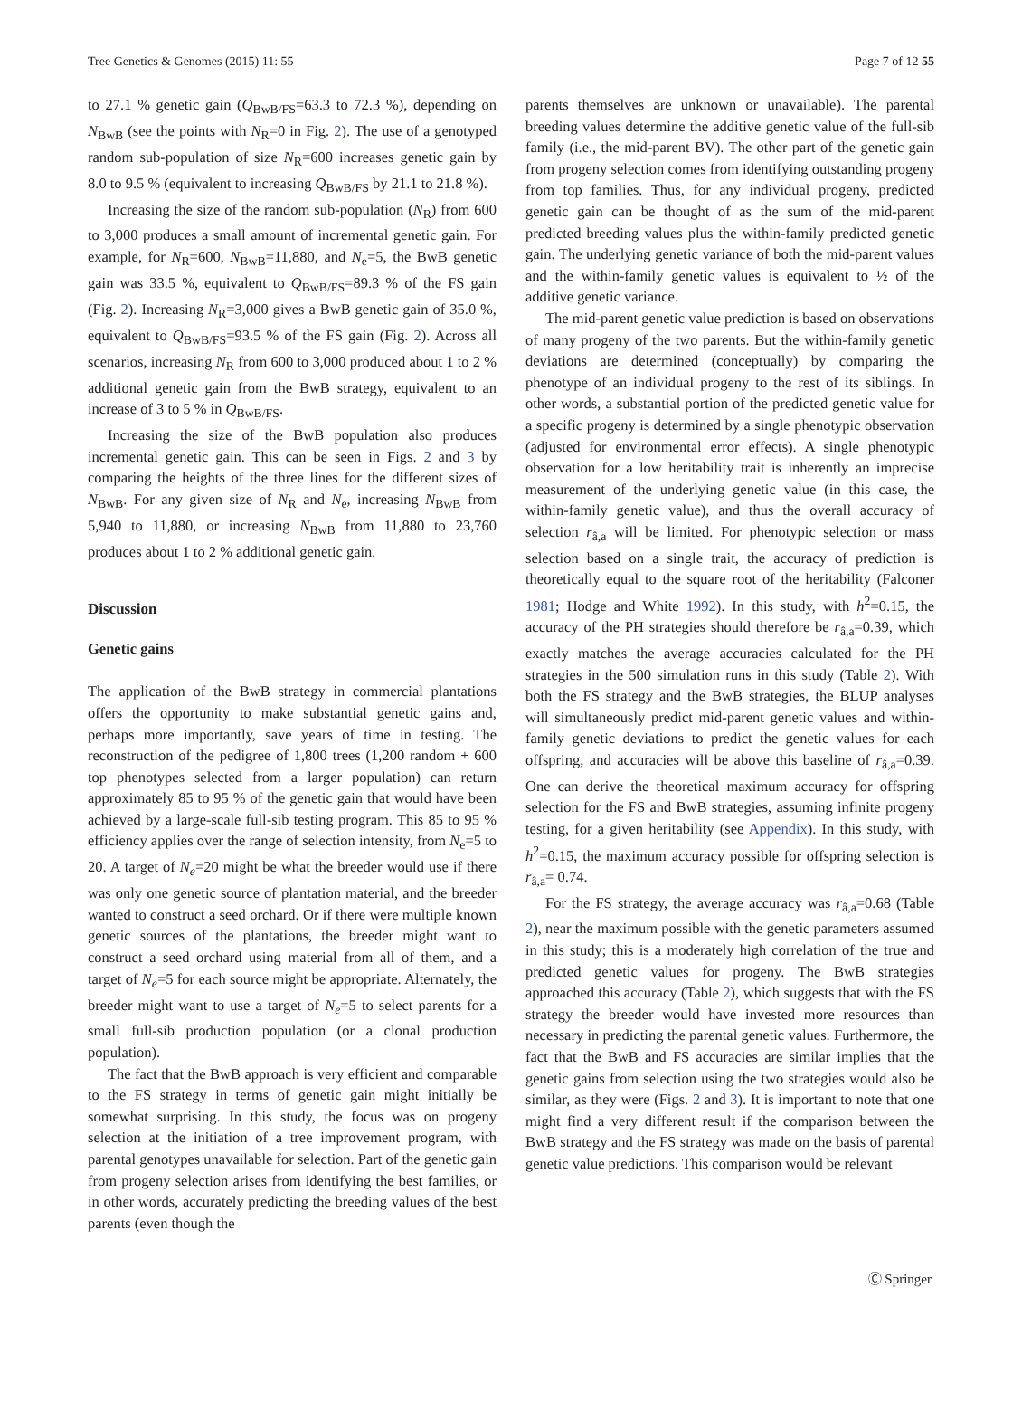Tree Genetics & Genomes (2015) 11: 55 Page 7 of 12 55
to 27.1 % genetic gain (Q<sub>BwB/FS</sub>=63.3 to 72.3 %), depending on N<sub>BwB</sub> (see the points with N<sub>R</sub>=0 in Fig. 2). The use of a genotyped random sub-population of size N<sub>R</sub>=600 increases genetic gain by 8.0 to 9.5 % (equivalent to increasing Q<sub>BwB/FS</sub> by 21.1 to 21.8 %).
Increasing the size of the random sub-population (N<sub>R</sub>) from 600 to 3,000 produces a small amount of incremental genetic gain. For example, for N<sub>R</sub>=600, N<sub>BwB</sub>=11,880, and N<sub>e</sub>=5, the BwB genetic gain was 33.5 %, equivalent to Q<sub>BwB/FS</sub>=89.3 % of the FS gain (Fig. 2). Increasing N<sub>R</sub>=3,000 gives a BwB genetic gain of 35.0 %, equivalent to Q<sub>BwB/FS</sub>=93.5 % of the FS gain (Fig. 2). Across all scenarios, increasing N<sub>R</sub> from 600 to 3,000 produced about 1 to 2 % additional genetic gain from the BwB strategy, equivalent to an increase of 3 to 5 % in Q<sub>BwB/FS</sub>.
Increasing the size of the BwB population also produces incremental genetic gain. This can be seen in Figs. 2 and 3 by comparing the heights of the three lines for the different sizes of N<sub>BwB</sub>. For any given size of N<sub>R</sub> and N<sub>e</sub>, increasing N<sub>BwB</sub> from 5,940 to 11,880, or increasing N<sub>BwB</sub> from 11,880 to 23,760 produces about 1 to 2 % additional genetic gain.
Discussion
Genetic gains
The application of the BwB strategy in commercial plantations offers the opportunity to make substantial genetic gains and, perhaps more importantly, save years of time in testing. The reconstruction of the pedigree of 1,800 trees (1,200 random + 600 top phenotypes selected from a larger population) can return approximately 85 to 95 % of the genetic gain that would have been achieved by a large-scale full-sib testing program. This 85 to 95 % efficiency applies over the range of selection intensity, from N<sub>e</sub>=5 to 20. A target of N<sub>e</sub>=20 might be what the breeder would use if there was only one genetic source of plantation material, and the breeder wanted to construct a seed orchard. Or if there were multiple known genetic sources of the plantations, the breeder might want to construct a seed orchard using material from all of them, and a target of N<sub>e</sub>=5 for each source might be appropriate. Alternately, the breeder might want to use a target of N<sub>e</sub>=5 to select parents for a small full-sib production population (or a clonal production population).
The fact that the BwB approach is very efficient and comparable to the FS strategy in terms of genetic gain might initially be somewhat surprising. In this study, the focus was on progeny selection at the initiation of a tree improvement program, with parental genotypes unavailable for selection. Part of the genetic gain from progeny selection arises from identifying the best families, or in other words, accurately predicting the breeding values of the best parents (even though the
parents themselves are unknown or unavailable). The parental breeding values determine the additive genetic value of the full-sib family (i.e., the mid-parent BV). The other part of the genetic gain from progeny selection comes from identifying outstanding progeny from top families. Thus, for any individual progeny, predicted genetic gain can be thought of as the sum of the mid-parent predicted breeding values plus the within-family predicted genetic gain. The underlying genetic variance of both the mid-parent values and the within-family genetic values is equivalent to ½ of the additive genetic variance.
The mid-parent genetic value prediction is based on observations of many progeny of the two parents. But the within-family genetic deviations are determined (conceptually) by comparing the phenotype of an individual progeny to the rest of its siblings. In other words, a substantial portion of the predicted genetic value for a specific progeny is determined by a single phenotypic observation (adjusted for environmental error effects). A single phenotypic observation for a low heritability trait is inherently an imprecise measurement of the underlying genetic value (in this case, the within-family genetic value), and thus the overall accuracy of selection r<sub>â,a</sub> will be limited. For phenotypic selection or mass selection based on a single trait, the accuracy of prediction is theoretically equal to the square root of the heritability (Falconer 1981; Hodge and White 1992). In this study, with h<sup>2</sup>=0.15, the accuracy of the PH strategies should therefore be r<sub>â,a</sub>=0.39, which exactly matches the average accuracies calculated for the PH strategies in the 500 simulation runs in this study (Table 2). With both the FS strategy and the BwB strategies, the BLUP analyses will simultaneously predict mid-parent genetic values and within-family genetic deviations to predict the genetic values for each offspring, and accuracies will be above this baseline of r<sub>â,a</sub>=0.39. One can derive the theoretical maximum accuracy for offspring selection for the FS and BwB strategies, assuming infinite progeny testing, for a given heritability (see Appendix). In this study, with h<sup>2</sup>=0.15, the maximum accuracy possible for offspring selection is r<sub>â,a</sub>= 0.74.
For the FS strategy, the average accuracy was r<sub>â,a</sub>=0.68 (Table 2), near the maximum possible with the genetic parameters assumed in this study; this is a moderately high correlation of the true and predicted genetic values for progeny. The BwB strategies approached this accuracy (Table 2), which suggests that with the FS strategy the breeder would have invested more resources than necessary in predicting the parental genetic values. Furthermore, the fact that the BwB and FS accuracies are similar implies that the genetic gains from selection using the two strategies would also be similar, as they were (Figs. 2 and 3). It is important to note that one might find a very different result if the comparison between the BwB strategy and the FS strategy was made on the basis of parental genetic value predictions. This comparison would be relevant
Ⓒ Springer